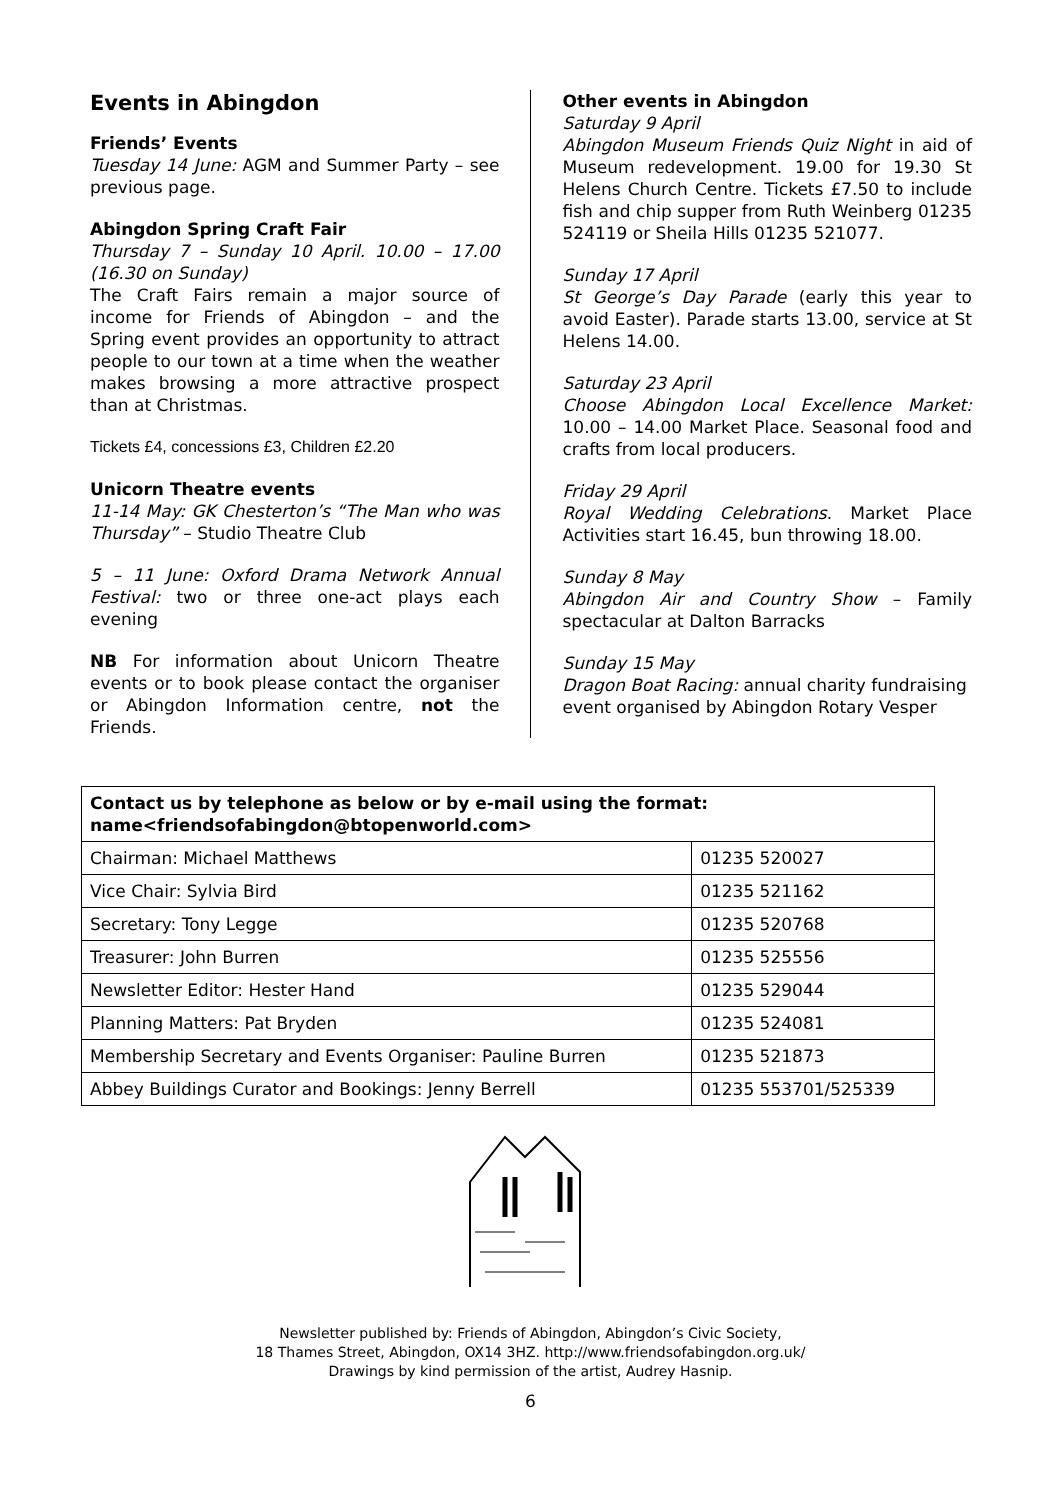Events in Abingdon
Friends’ Events
Tuesday 14 June: AGM and Summer Party – see previous page.
Abingdon Spring Craft Fair
Thursday 7 – Sunday 10 April. 10.00 – 17.00 (16.30 on Sunday)
The Craft Fairs remain a major source of income for Friends of Abingdon – and the Spring event provides an opportunity to attract people to our town at a time when the weather makes browsing a more attractive prospect than at Christmas.
Tickets £4, concessions £3, Children £2.20
Unicorn Theatre events
11-14 May: GK Chesterton’s “The Man who was Thursday” – Studio Theatre Club
5 – 11 June: Oxford Drama Network Annual Festival: two or three one-act plays each evening
NB For information about Unicorn Theatre events or to book please contact the organiser or Abingdon Information centre, not the Friends.
Other events in Abingdon
Saturday 9 April
Abingdon Museum Friends Quiz Night in aid of Museum redevelopment. 19.00 for 19.30 St Helens Church Centre. Tickets £7.50 to include fish and chip supper from Ruth Weinberg 01235 524119 or Sheila Hills 01235 521077.
Sunday 17 April
St George’s Day Parade (early this year to avoid Easter). Parade starts 13.00, service at St Helens 14.00.
Saturday 23 April
Choose Abingdon Local Excellence Market: 10.00 – 14.00 Market Place. Seasonal food and crafts from local producers.
Friday 29 April
Royal Wedding Celebrations. Market Place Activities start 16.45, bun throwing 18.00.
Sunday 8 May
Abingdon Air and Country Show – Family spectacular at Dalton Barracks
Sunday 15 May
Dragon Boat Racing: annual charity fundraising event organised by Abingdon Rotary Vesper
| Contact us by telephone as below or by e-mail using the format: name<friendsofabingdon@btopenworld.com> | |
| --- | --- |
| Chairman: Michael Matthews | 01235 520027 |
| Vice Chair: Sylvia Bird | 01235 521162 |
| Secretary: Tony Legge | 01235 520768 |
| Treasurer: John Burren | 01235 525556 |
| Newsletter Editor: Hester Hand | 01235 529044 |
| Planning Matters: Pat Bryden | 01235 524081 |
| Membership Secretary and Events Organiser: Pauline Burren | 01235 521873 |
| Abbey Buildings Curator and Bookings: Jenny Berrell | 01235 553701/525339 |
Newsletter published by: Friends of Abingdon, Abingdon’s Civic Society,
18 Thames Street, Abingdon, OX14 3HZ. http://www.friendsofabingdon.org.uk/
Drawings by kind permission of the artist, Audrey Hasnip.
6